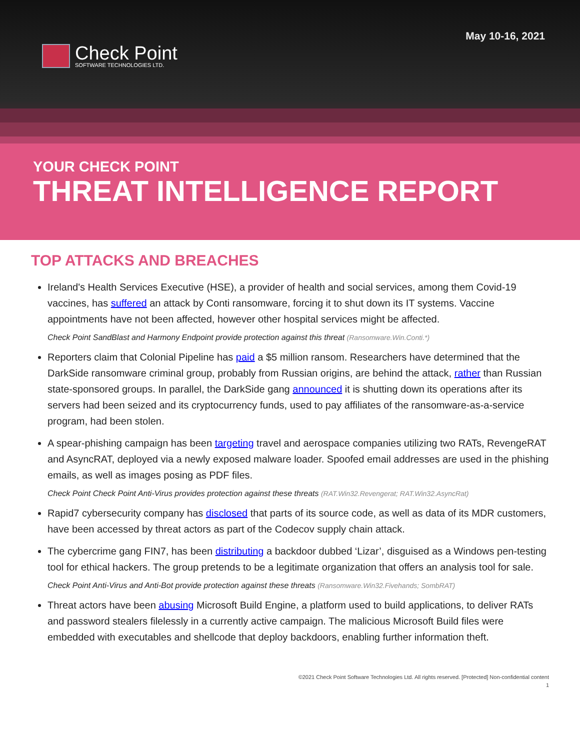May 10-16, 2021
Check Point
SOFTWARE TECHNOLOGIES LTD.
YOUR CHECK POINT
THREAT INTELLIGENCE REPORT
TOP ATTACKS AND BREACHES
Ireland's Health Services Executive (HSE), a provider of health and social services, among them Covid-19 vaccines, has suffered an attack by Conti ransomware, forcing it to shut down its IT systems. Vaccine appointments have not been affected, however other hospital services might be affected.
Check Point SandBlast and Harmony Endpoint provide protection against this threat (Ransomware.Win.Conti.*)
Reporters claim that Colonial Pipeline has paid a $5 million ransom. Researchers have determined that the DarkSide ransomware criminal group, probably from Russian origins, are behind the attack, rather than Russian state-sponsored groups. In parallel, the DarkSide gang announced it is shutting down its operations after its servers had been seized and its cryptocurrency funds, used to pay affiliates of the ransomware-as-a-service program, had been stolen.
A spear-phishing campaign has been targeting travel and aerospace companies utilizing two RATs, RevengeRAT and AsyncRAT, deployed via a newly exposed malware loader. Spoofed email addresses are used in the phishing emails, as well as images posing as PDF files.
Check Point Check Point Anti-Virus provides protection against these threats (RAT.Win32.Revengerat; RAT.Win32.AsyncRat)
Rapid7 cybersecurity company has disclosed that parts of its source code, as well as data of its MDR customers, have been accessed by threat actors as part of the Codecov supply chain attack.
The cybercrime gang FIN7, has been distributing a backdoor dubbed ‘Lizar’, disguised as a Windows pen-testing tool for ethical hackers. The group pretends to be a legitimate organization that offers an analysis tool for sale.
Check Point Anti-Virus and Anti-Bot provide protection against these threats (Ransomware.Win32.Fivehands; SombRAT)
Threat actors have been abusing Microsoft Build Engine, a platform used to build applications, to deliver RATs and password stealers filelessly in a currently active campaign. The malicious Microsoft Build files were embedded with executables and shellcode that deploy backdoors, enabling further information theft.
©2021 Check Point Software Technologies Ltd. All rights reserved. [Protected] Non-confidential content
1